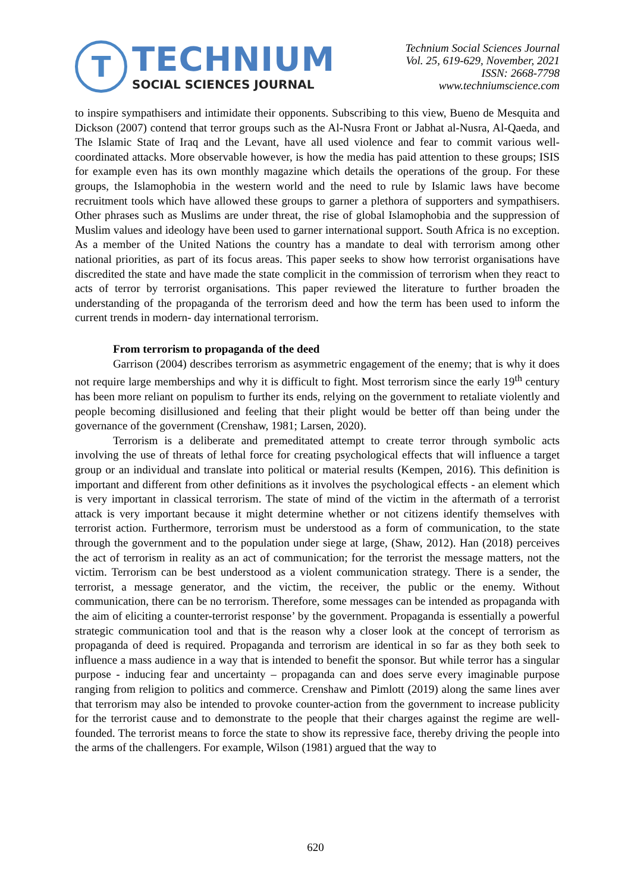T
TECHNIUM
SOCIAL SCIENCES JOURNAL
Technium Social Sciences Journal
Vol. 25, 619-629, November, 2021
ISSN: 2668-7798
www.techniumscience.com
to inspire sympathisers and intimidate their opponents. Subscribing to this view, Bueno de Mesquita and Dickson (2007) contend that terror groups such as the Al-Nusra Front or Jabhat al-Nusra, Al-Qaeda, and The Islamic State of Iraq and the Levant, have all used violence and fear to commit various well-coordinated attacks. More observable however, is how the media has paid attention to these groups; ISIS for example even has its own monthly magazine which details the operations of the group. For these groups, the Islamophobia in the western world and the need to rule by Islamic laws have become recruitment tools which have allowed these groups to garner a plethora of supporters and sympathisers. Other phrases such as Muslims are under threat, the rise of global Islamophobia and the suppression of Muslim values and ideology have been used to garner international support. South Africa is no exception. As a member of the United Nations the country has a mandate to deal with terrorism among other national priorities, as part of its focus areas. This paper seeks to show how terrorist organisations have discredited the state and have made the state complicit in the commission of terrorism when they react to acts of terror by terrorist organisations. This paper reviewed the literature to further broaden the understanding of the propaganda of the terrorism deed and how the term has been used to inform the current trends in modern- day international terrorism.
From terrorism to propaganda of the deed
Garrison (2004) describes terrorism as asymmetric engagement of the enemy; that is why it does not require large memberships and why it is difficult to fight. Most terrorism since the early 19<sup>th</sup> century has been more reliant on populism to further its ends, relying on the government to retaliate violently and people becoming disillusioned and feeling that their plight would be better off than being under the governance of the government (Crenshaw, 1981; Larsen, 2020).
Terrorism is a deliberate and premeditated attempt to create terror through symbolic acts involving the use of threats of lethal force for creating psychological effects that will influence a target group or an individual and translate into political or material results (Kempen, 2016). This definition is important and different from other definitions as it involves the psychological effects - an element which is very important in classical terrorism. The state of mind of the victim in the aftermath of a terrorist attack is very important because it might determine whether or not citizens identify themselves with terrorist action. Furthermore, terrorism must be understood as a form of communication, to the state through the government and to the population under siege at large, (Shaw, 2012). Han (2018) perceives the act of terrorism in reality as an act of communication; for the terrorist the message matters, not the victim. Terrorism can be best understood as a violent communication strategy. There is a sender, the terrorist, a message generator, and the victim, the receiver, the public or the enemy. Without communication, there can be no terrorism. Therefore, some messages can be intended as propaganda with the aim of eliciting a counter-terrorist response’ by the government. Propaganda is essentially a powerful strategic communication tool and that is the reason why a closer look at the concept of terrorism as propaganda of deed is required. Propaganda and terrorism are identical in so far as they both seek to influence a mass audience in a way that is intended to benefit the sponsor. But while terror has a singular purpose - inducing fear and uncertainty – propaganda can and does serve every imaginable purpose ranging from religion to politics and commerce. Crenshaw and Pimlott (2019) along the same lines aver that terrorism may also be intended to provoke counter-action from the government to increase publicity for the terrorist cause and to demonstrate to the people that their charges against the regime are well- founded. The terrorist means to force the state to show its repressive face, thereby driving the people into the arms of the challengers. For example, Wilson (1981) argued that the way to
620